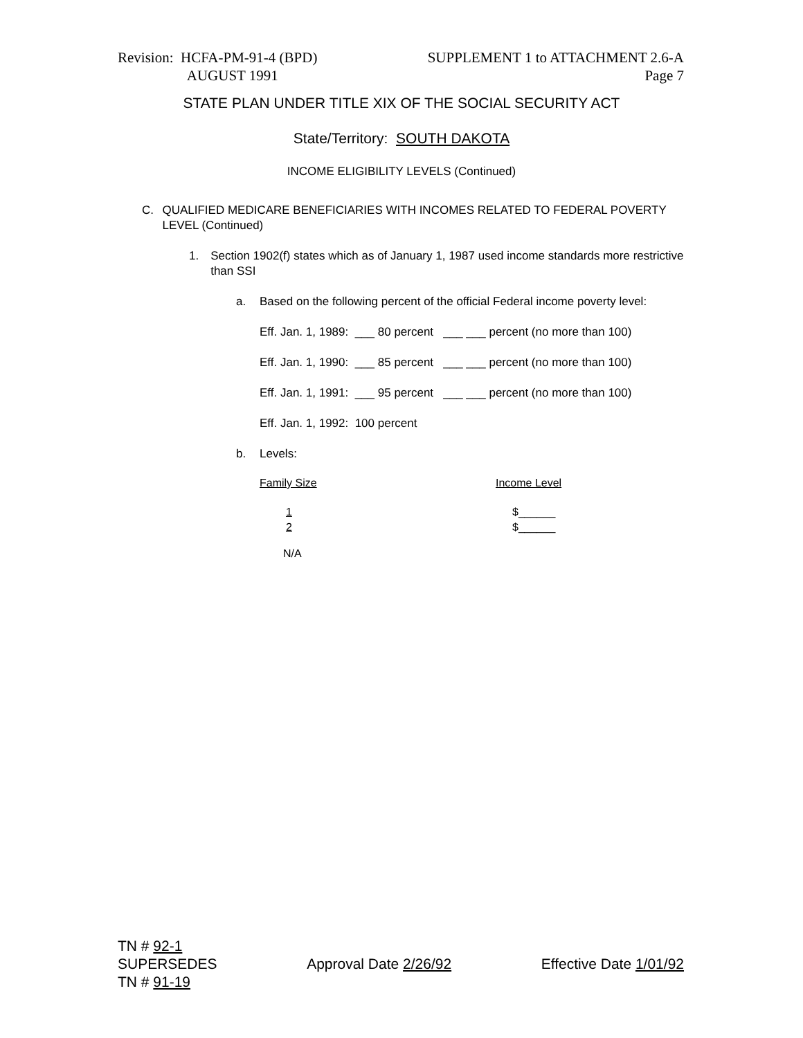Revision: HCFA-PM-91-4 (BPD)
AUGUST 1991
SUPPLEMENT 1 to ATTACHMENT 2.6-A
Page 7
STATE PLAN UNDER TITLE XIX OF THE SOCIAL SECURITY ACT
State/Territory: SOUTH DAKOTA
INCOME ELIGIBILITY LEVELS (Continued)
C. QUALIFIED MEDICARE BENEFICIARIES WITH INCOMES RELATED TO FEDERAL POVERTY LEVEL (Continued)
1. Section 1902(f) states which as of January 1, 1987 used income standards more restrictive than SSI
a. Based on the following percent of the official Federal income poverty level:
Eff. Jan. 1, 1989: ___ 80 percent ___ ___ percent (no more than 100)
Eff. Jan. 1, 1990: ___ 85 percent ___ ___ percent (no more than 100)
Eff. Jan. 1, 1991: ___ 95 percent ___ ___ percent (no more than 100)
Eff. Jan. 1, 1992: 100 percent
b. Levels:
| Family Size | Income Level |
| 1 2 | $______ $______ |
| N/A | |
TN # 92-1
SUPERSEDES Approval Date 2/26/92 Effective Date 1/01/92
TN # 91-19